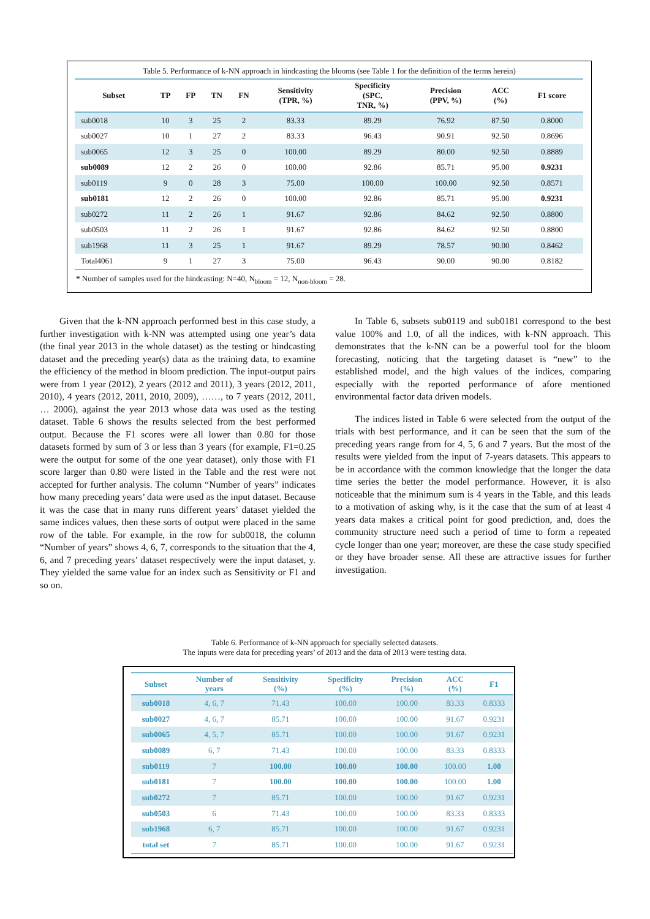Table 5. Performance of k-NN approach in hindcasting the blooms (see Table 1 for the definition of the terms herein)
| Subset | TP | FP | TN | FN | Sensitivity (TPR, %) | Specificity (SPC, TNR, %) | Precision (PPV, %) | ACC (%) | F1 score |
| --- | --- | --- | --- | --- | --- | --- | --- | --- | --- |
| sub0018 | 10 | 3 | 25 | 2 | 83.33 | 89.29 | 76.92 | 87.50 | 0.8000 |
| sub0027 | 10 | 1 | 27 | 2 | 83.33 | 96.43 | 90.91 | 92.50 | 0.8696 |
| sub0065 | 12 | 3 | 25 | 0 | 100.00 | 89.29 | 80.00 | 92.50 | 0.8889 |
| sub0089 | 12 | 2 | 26 | 0 | 100.00 | 92.86 | 85.71 | 95.00 | 0.9231 |
| sub0119 | 9 | 0 | 28 | 3 | 75.00 | 100.00 | 100.00 | 92.50 | 0.8571 |
| sub0181 | 12 | 2 | 26 | 0 | 100.00 | 92.86 | 85.71 | 95.00 | 0.9231 |
| sub0272 | 11 | 2 | 26 | 1 | 91.67 | 92.86 | 84.62 | 92.50 | 0.8800 |
| sub0503 | 11 | 2 | 26 | 1 | 91.67 | 92.86 | 84.62 | 92.50 | 0.8800 |
| sub1968 | 11 | 3 | 25 | 1 | 91.67 | 89.29 | 78.57 | 90.00 | 0.8462 |
| Total4061 | 9 | 1 | 27 | 3 | 75.00 | 96.43 | 90.00 | 90.00 | 0.8182 |
* Number of samples used for the hindcasting: N=40, N<sub>bloom</sub> = 12, N<sub>non-bloom</sub> = 28.
Given that the k-NN approach performed best in this case study, a further investigation with k-NN was attempted using one year’s data (the final year 2013 in the whole dataset) as the testing or hindcasting dataset and the preceding year(s) data as the training data, to examine the efficiency of the method in bloom prediction. The input-output pairs were from 1 year (2012), 2 years (2012 and 2011), 3 years (2012, 2011, 2010), 4 years (2012, 2011, 2010, 2009), ……, to 7 years (2012, 2011, … 2006), against the year 2013 whose data was used as the testing dataset. Table 6 shows the results selected from the best performed output. Because the F1 scores were all lower than 0.80 for those datasets formed by sum of 3 or less than 3 years (for example, F1=0.25 were the output for some of the one year dataset), only those with F1 score larger than 0.80 were listed in the Table and the rest were not accepted for further analysis. The column “Number of years” indicates how many preceding years’ data were used as the input dataset. Because it was the case that in many runs different years’ dataset yielded the same indices values, then these sorts of output were placed in the same row of the table. For example, in the row for sub0018, the column “Number of years” shows 4, 6, 7, corresponds to the situation that the 4, 6, and 7 preceding years’ dataset respectively were the input dataset, y. They yielded the same value for an index such as Sensitivity or F1 and so on.
In Table 6, subsets sub0119 and sub0181 correspond to the best value 100% and 1.0, of all the indices, with k-NN approach. This demonstrates that the k-NN can be a powerful tool for the bloom forecasting, noticing that the targeting dataset is “new” to the established model, and the high values of the indices, comparing especially with the reported performance of afore mentioned environmental factor data driven models.
The indices listed in Table 6 were selected from the output of the trials with best performance, and it can be seen that the sum of the preceding years range from for 4, 5, 6 and 7 years. But the most of the results were yielded from the input of 7-years datasets. This appears to be in accordance with the common knowledge that the longer the data time series the better the model performance. However, it is also noticeable that the minimum sum is 4 years in the Table, and this leads to a motivation of asking why, is it the case that the sum of at least 4 years data makes a critical point for good prediction, and, does the community structure need such a period of time to form a repeated cycle longer than one year; moreover, are these the case study specified or they have broader sense. All these are attractive issues for further investigation.
Table 6. Performance of k-NN approach for specially selected datasets.
The inputs were data for preceding years’ of 2013 and the data of 2013 were testing data.
| Subset | Number of years | Sensitivity (%) | Specificity (%) | Precision (%) | ACC (%) | F1 |
| --- | --- | --- | --- | --- | --- | --- |
| sub0018 | 4, 6, 7 | 71.43 | 100.00 | 100.00 | 83.33 | 0.8333 |
| sub0027 | 4, 6, 7 | 85.71 | 100.00 | 100.00 | 91.67 | 0.9231 |
| sub0065 | 4, 5, 7 | 85.71 | 100.00 | 100.00 | 91.67 | 0.9231 |
| sub0089 | 6, 7 | 71.43 | 100.00 | 100.00 | 83.33 | 0.8333 |
| sub0119 | 7 | 100.00 | 100.00 | 100.00 | 100.00 | 1.00 |
| sub0181 | 7 | 100.00 | 100.00 | 100.00 | 100.00 | 1.00 |
| sub0272 | 7 | 85.71 | 100.00 | 100.00 | 91.67 | 0.9231 |
| sub0503 | 6 | 71.43 | 100.00 | 100.00 | 83.33 | 0.8333 |
| sub1968 | 6, 7 | 85.71 | 100.00 | 100.00 | 91.67 | 0.9231 |
| total set | 7 | 85.71 | 100.00 | 100.00 | 91.67 | 0.9231 |